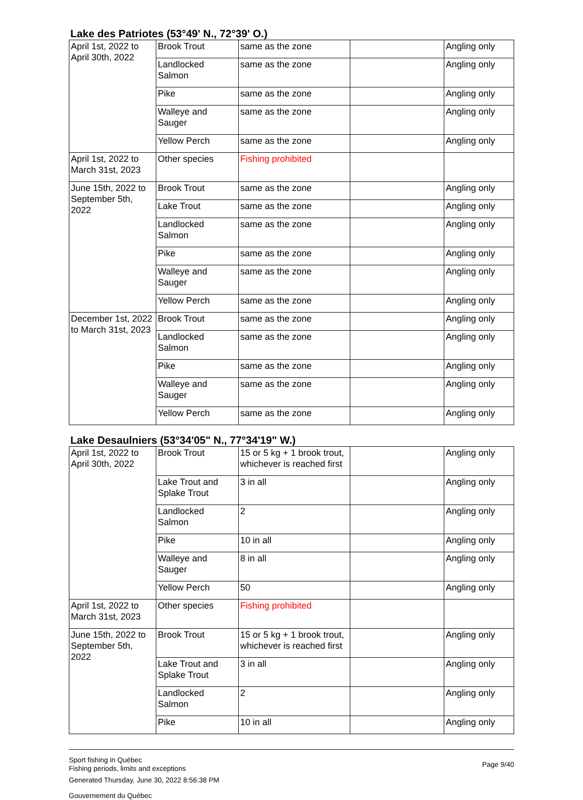Lake des Patriotes (53°49' N., 72°39' O.)
| April 1st, 2022 to April 30th, 2022 | Brook Trout | same as the zone | | Angling only |
| | Landlocked Salmon | same as the zone | | Angling only |
| | Pike | same as the zone | | Angling only |
| | Walleye and Sauger | same as the zone | | Angling only |
| | Yellow Perch | same as the zone | | Angling only |
| April 1st, 2022 to March 31st, 2023 | Other species | Fishing prohibited | | |
| June 15th, 2022 to September 5th, 2022 | Brook Trout | same as the zone | | Angling only |
| | Lake Trout | same as the zone | | Angling only |
| | Landlocked Salmon | same as the zone | | Angling only |
| | Pike | same as the zone | | Angling only |
| | Walleye and Sauger | same as the zone | | Angling only |
| | Yellow Perch | same as the zone | | Angling only |
| December 1st, 2022 to March 31st, 2023 | Brook Trout | same as the zone | | Angling only |
| | Landlocked Salmon | same as the zone | | Angling only |
| | Pike | same as the zone | | Angling only |
| | Walleye and Sauger | same as the zone | | Angling only |
| | Yellow Perch | same as the zone | | Angling only |
Lake Desaulniers (53°34'05" N., 77°34'19" W.)
| April 1st, 2022 to April 30th, 2022 | Brook Trout | 15 or 5 kg + 1 brook trout, whichever is reached first | | Angling only |
| | Lake Trout and Splake Trout | 3 in all | | Angling only |
| | Landlocked Salmon | 2 | | Angling only |
| | Pike | 10 in all | | Angling only |
| | Walleye and Sauger | 8 in all | | Angling only |
| | Yellow Perch | 50 | | Angling only |
| April 1st, 2022 to March 31st, 2023 | Other species | Fishing prohibited | | |
| June 15th, 2022 to September 5th, 2022 | Brook Trout | 15 or 5 kg + 1 brook trout, whichever is reached first | | Angling only |
| | Lake Trout and Splake Trout | 3 in all | | Angling only |
| | Landlocked Salmon | 2 | | Angling only |
| | Pike | 10 in all | | Angling only |
Sport fishing in Québec
Fishing periods, limits and exceptions
Generated Thursday, June 30, 2022 8:56:38 PM
Gouvernement du Québec
Page 9/40